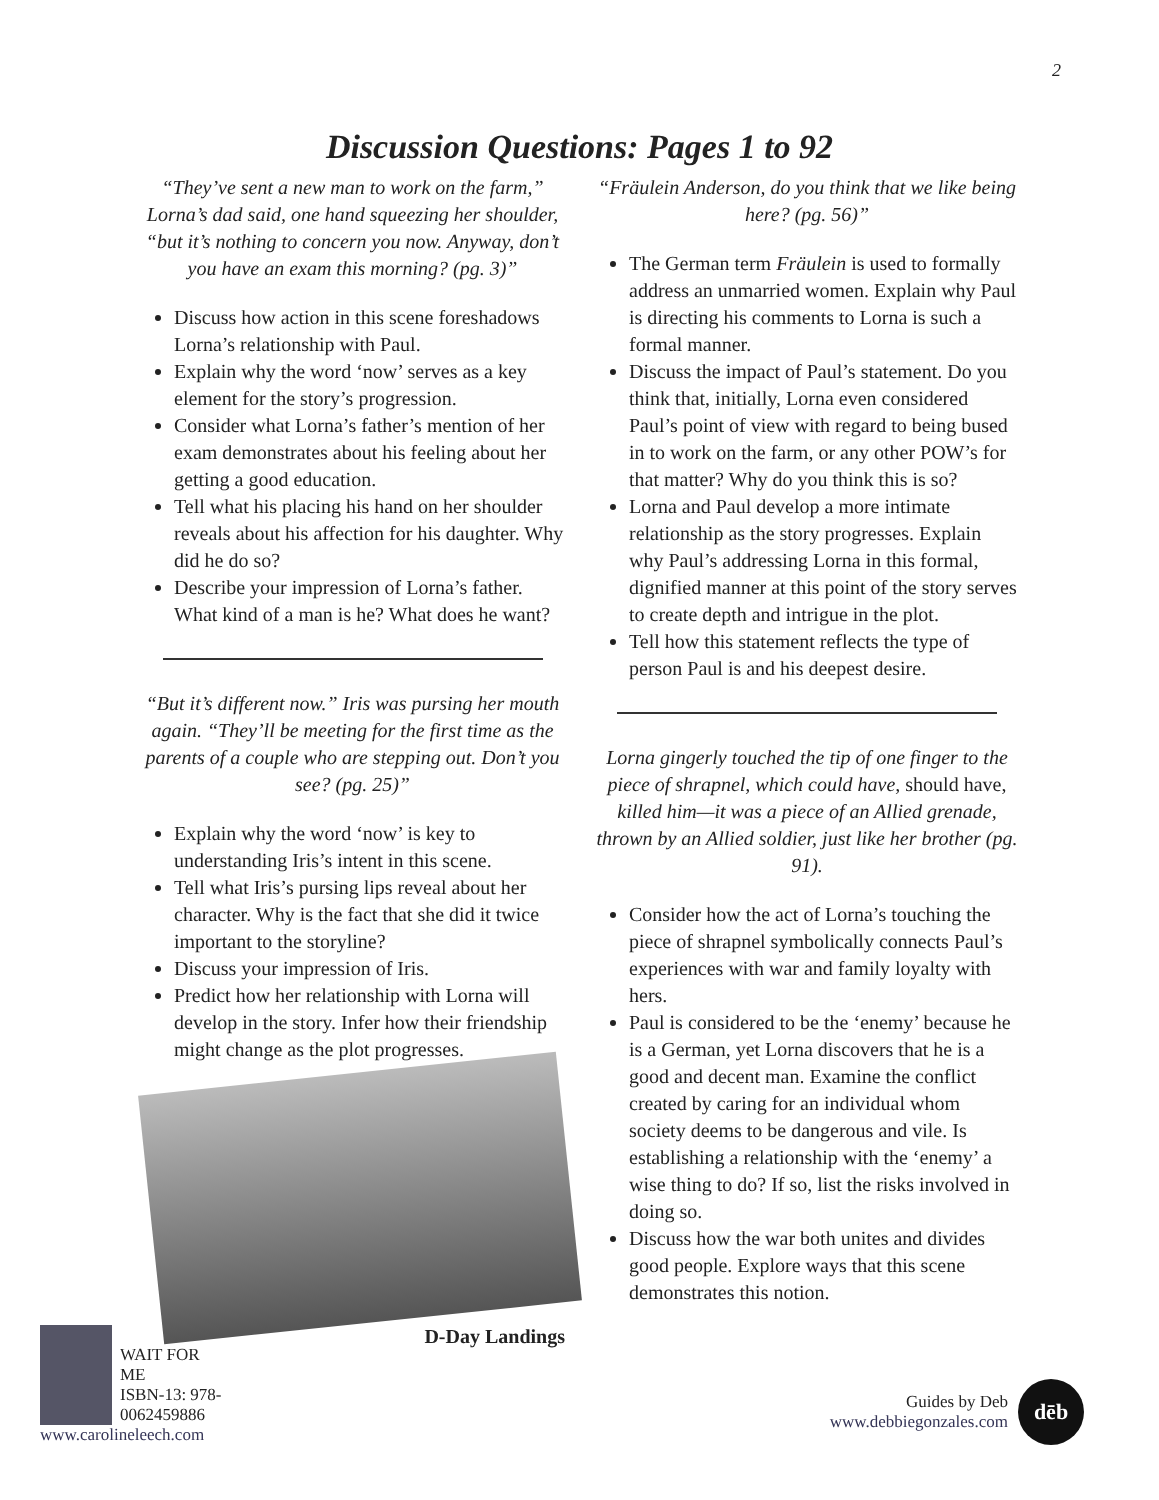2
Discussion Questions: Pages 1 to 92
“They’ve sent a new man to work on the farm,” Lorna’s dad said, one hand squeezing her shoulder, “but it’s nothing to concern you now. Anyway, don’t you have an exam this morning? (pg. 3)”
Discuss how action in this scene foreshadows Lorna’s relationship with Paul.
Explain why the word ‘now’ serves as a key element for the story’s progression.
Consider what Lorna’s father’s mention of her exam demonstrates about his feeling about her getting a good education.
Tell what his placing his hand on her shoulder reveals about his affection for his daughter. Why did he do so?
Describe your impression of Lorna’s father. What kind of a man is he? What does he want?
“But it’s different now.” Iris was pursing her mouth again. “They’ll be meeting for the first time as the parents of a couple who are stepping out. Don’t you see? (pg. 25)”
Explain why the word ‘now’ is key to understanding Iris’s intent in this scene.
Tell what Iris’s pursing lips reveal about her character. Why is the fact that she did it twice important to the storyline?
Discuss your impression of Iris.
Predict how her relationship with Lorna will develop in the story. Infer how their friendship might change as the plot progresses.
D-Day Landings
“Fräulein Anderson, do you think that we like being here? (pg. 56)”
The German term Fräulein is used to formally address an unmarried women. Explain why Paul is directing his comments to Lorna is such a formal manner.
Discuss the impact of Paul’s statement. Do you think that, initially, Lorna even considered Paul’s point of view with regard to being bused in to work on the farm, or any other POW’s for that matter? Why do you think this is so?
Lorna and Paul develop a more intimate relationship as the story progresses. Explain why Paul’s addressing Lorna in this formal, dignified manner at this point of the story serves to create depth and intrigue in the plot.
Tell how this statement reflects the type of person Paul is and his deepest desire.
Lorna gingerly touched the tip of one finger to the piece of shrapnel, which could have, should have, killed him—it was a piece of an Allied grenade, thrown by an Allied soldier, just like her brother (pg. 91).
Consider how the act of Lorna’s touching the piece of shrapnel symbolically connects Paul’s experiences with war and family loyalty with hers.
Paul is considered to be the ‘enemy’ because he is a German, yet Lorna discovers that he is a good and decent man. Examine the conflict created by caring for an individual whom society deems to be dangerous and vile. Is establishing a relationship with the ‘enemy’ a wise thing to do? If so, list the risks involved in doing so.
Discuss how the war both unites and divides good people. Explore ways that this scene demonstrates this notion.
WAIT FOR ME
ISBN-13: 978-0062459886
www.carolineleech.com
Guides by Deb
www.debbiegonzales.com
dēb